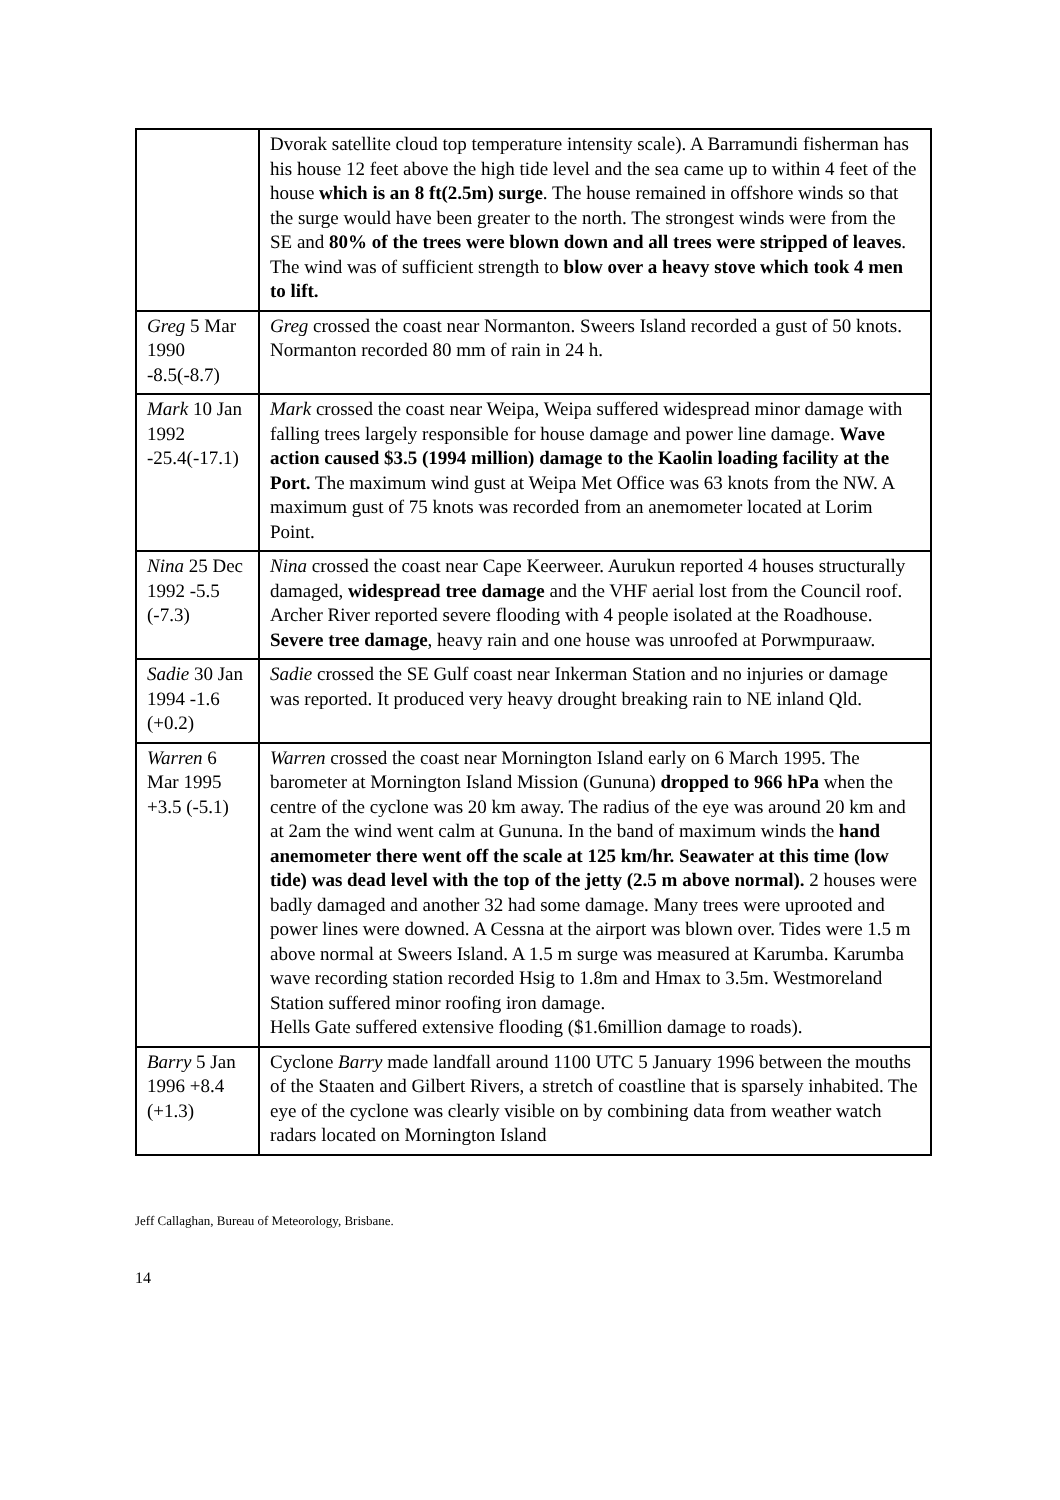| | Dvorak satellite cloud top temperature intensity scale). A Barramundi fisherman has his house 12 feet above the high tide level and the sea came up to within 4 feet of the house which is an 8 ft(2.5m) surge . The house remained in offshore winds so that the surge would have been greater to the north. The strongest winds were from the SE and 80% of the trees were blown down and all trees were stripped of leaves . The wind was of sufficient strength to blow over a heavy stove which took 4 men to lift. |
| Greg 5 Mar 1990 -8.5(-8.7) | Greg crossed the coast near Normanton. Sweers Island recorded a gust of 50 knots. Normanton recorded 80 mm of rain in 24 h. |
| Mark 10 Jan 1992 -25.4(-17.1) | Mark crossed the coast near Weipa, Weipa suffered widespread minor damage with falling trees largely responsible for house damage and power line damage. Wave action caused $3.5 (1994 million) damage to the Kaolin loading facility at the Port. The maximum wind gust at Weipa Met Office was 63 knots from the NW. A maximum gust of 75 knots was recorded from an anemometer located at Lorim Point. |
| Nina 25 Dec 1992 -5.5 (-7.3) | Nina crossed the coast near Cape Keerweer. Aurukun reported 4 houses structurally damaged, widespread tree damage and the VHF aerial lost from the Council roof. Archer River reported severe flooding with 4 people isolated at the Roadhouse. Severe tree damage , heavy rain and one house was unroofed at Porwmpuraaw. |
| Sadie 30 Jan 1994 -1.6 (+0.2) | Sadie crossed the SE Gulf coast near Inkerman Station and no injuries or damage was reported. It produced very heavy drought breaking rain to NE inland Qld. |
| Warren 6 Mar 1995 +3.5 (-5.1) | Warren crossed the coast near Mornington Island early on 6 March 1995. The barometer at Mornington Island Mission (Gununa) dropped to 966 hPa when the centre of the cyclone was 20 km away. The radius of the eye was around 20 km and at 2am the wind went calm at Gununa. In the band of maximum winds the hand anemometer there went off the scale at 125 km/hr. Seawater at this time (low tide) was dead level with the top of the jetty (2.5 m above normal). 2 houses were badly damaged and another 32 had some damage. Many trees were uprooted and power lines were downed. A Cessna at the airport was blown over. Tides were 1.5 m above normal at Sweers Island. A 1.5 m surge was measured at Karumba. Karumba wave recording station recorded Hsig to 1.8m and Hmax to 3.5m. Westmoreland Station suffered minor roofing iron damage. Hells Gate suffered extensive flooding ($1.6million damage to roads). |
| Barry 5 Jan 1996 +8.4 (+1.3) | Cyclone Barry made landfall around 1100 UTC 5 January 1996 between the mouths of the Staaten and Gilbert Rivers, a stretch of coastline that is sparsely inhabited. The eye of the cyclone was clearly visible on by combining data from weather watch radars located on Mornington Island |
Jeff Callaghan, Bureau of Meteorology, Brisbane.
14